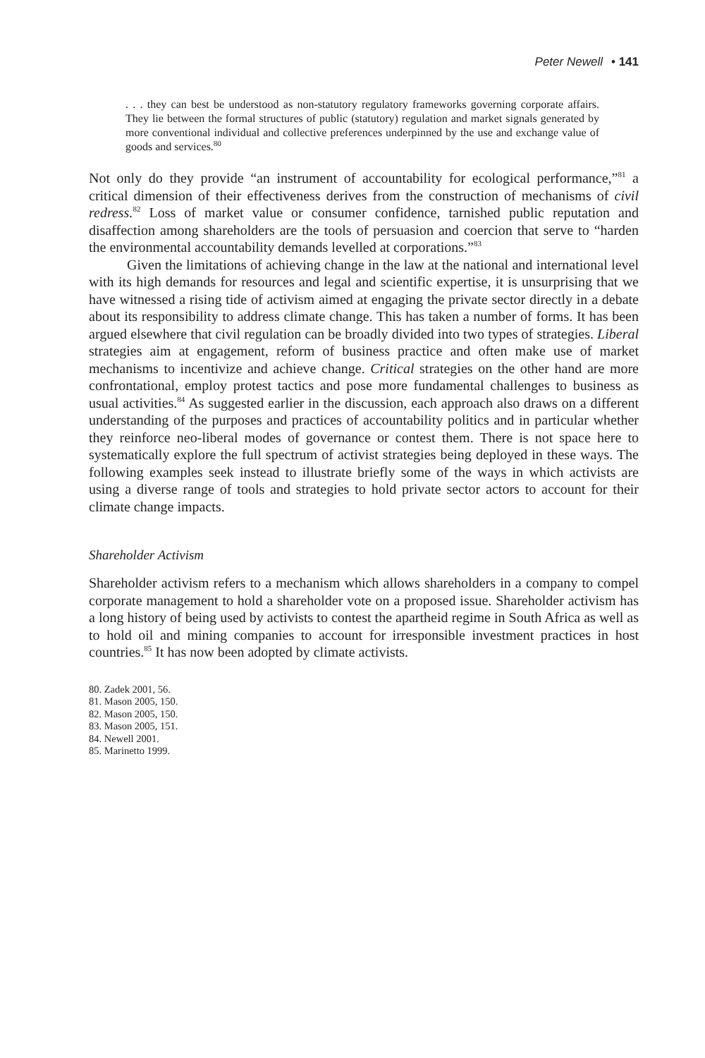Peter Newell • 141
. . . they can best be understood as non-statutory regulatory frameworks governing corporate affairs. They lie between the formal structures of public (statutory) regulation and market signals generated by more conventional individual and collective preferences underpinned by the use and exchange value of goods and services.<sup>80</sup>
Not only do they provide “an instrument of accountability for ecological performance,”<sup>81</sup> a critical dimension of their effectiveness derives from the construction of mechanisms of civil redress.<sup>82</sup> Loss of market value or consumer confidence, tarnished public reputation and disaffection among shareholders are the tools of persuasion and coercion that serve to “harden the environmental accountability demands levelled at corporations.”<sup>83</sup>
Given the limitations of achieving change in the law at the national and international level with its high demands for resources and legal and scientific expertise, it is unsurprising that we have witnessed a rising tide of activism aimed at engaging the private sector directly in a debate about its responsibility to address climate change. This has taken a number of forms. It has been argued elsewhere that civil regulation can be broadly divided into two types of strategies. Liberal strategies aim at engagement, reform of business practice and often make use of market mechanisms to incentivize and achieve change. Critical strategies on the other hand are more confrontational, employ protest tactics and pose more fundamental challenges to business as usual activities.<sup>84</sup> As suggested earlier in the discussion, each approach also draws on a different understanding of the purposes and practices of accountability politics and in particular whether they reinforce neo-liberal modes of governance or contest them. There is not space here to systematically explore the full spectrum of activist strategies being deployed in these ways. The following examples seek instead to illustrate briefly some of the ways in which activists are using a diverse range of tools and strategies to hold private sector actors to account for their climate change impacts.
Shareholder Activism
Shareholder activism refers to a mechanism which allows shareholders in a company to compel corporate management to hold a shareholder vote on a proposed issue. Shareholder activism has a long history of being used by activists to contest the apartheid regime in South Africa as well as to hold oil and mining companies to account for irresponsible investment practices in host countries.<sup>85</sup> It has now been adopted by climate activists.
80. Zadek 2001, 56.
81. Mason 2005, 150.
82. Mason 2005, 150.
83. Mason 2005, 151.
84. Newell 2001.
85. Marinetto 1999.